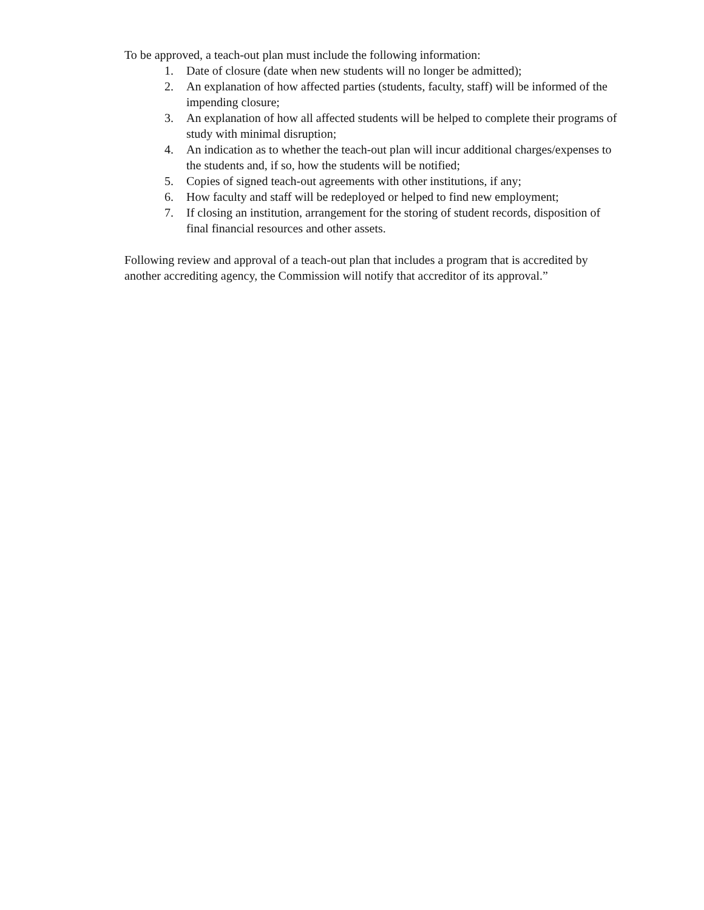To be approved, a teach-out plan must include the following information:
1. Date of closure (date when new students will no longer be admitted);
2. An explanation of how affected parties (students, faculty, staff) will be informed of the impending closure;
3. An explanation of how all affected students will be helped to complete their programs of study with minimal disruption;
4. An indication as to whether the teach-out plan will incur additional charges/expenses to the students and, if so, how the students will be notified;
5. Copies of signed teach-out agreements with other institutions, if any;
6. How faculty and staff will be redeployed or helped to find new employment;
7. If closing an institution, arrangement for the storing of student records, disposition of final financial resources and other assets.
Following review and approval of a teach-out plan that includes a program that is accredited by another accrediting agency, the Commission will notify that accreditor of its approval.”